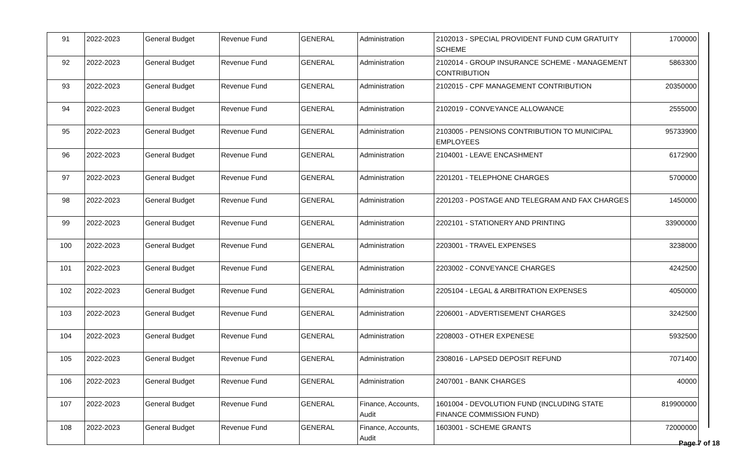| 91 | 2022-2023 | General Budget | Revenue Fund | GENERAL | Administration | 2102013 - SPECIAL PROVIDENT FUND CUM GRATUITY SCHEME | 1700000 |
| 92 | 2022-2023 | General Budget | Revenue Fund | GENERAL | Administration | 2102014 - GROUP INSURANCE SCHEME - MANAGEMENT CONTRIBUTION | 5863300 |
| 93 | 2022-2023 | General Budget | Revenue Fund | GENERAL | Administration | 2102015 - CPF MANAGEMENT CONTRIBUTION | 20350000 |
| 94 | 2022-2023 | General Budget | Revenue Fund | GENERAL | Administration | 2102019 - CONVEYANCE ALLOWANCE | 2555000 |
| 95 | 2022-2023 | General Budget | Revenue Fund | GENERAL | Administration | 2103005 - PENSIONS CONTRIBUTION TO MUNICIPAL EMPLOYEES | 95733900 |
| 96 | 2022-2023 | General Budget | Revenue Fund | GENERAL | Administration | 2104001 - LEAVE ENCASHMENT | 6172900 |
| 97 | 2022-2023 | General Budget | Revenue Fund | GENERAL | Administration | 2201201 - TELEPHONE CHARGES | 5700000 |
| 98 | 2022-2023 | General Budget | Revenue Fund | GENERAL | Administration | 2201203 - POSTAGE AND TELEGRAM AND FAX CHARGES | 1450000 |
| 99 | 2022-2023 | General Budget | Revenue Fund | GENERAL | Administration | 2202101 - STATIONERY AND PRINTING | 33900000 |
| 100 | 2022-2023 | General Budget | Revenue Fund | GENERAL | Administration | 2203001 - TRAVEL EXPENSES | 3238000 |
| 101 | 2022-2023 | General Budget | Revenue Fund | GENERAL | Administration | 2203002 - CONVEYANCE CHARGES | 4242500 |
| 102 | 2022-2023 | General Budget | Revenue Fund | GENERAL | Administration | 2205104 - LEGAL & ARBITRATION EXPENSES | 4050000 |
| 103 | 2022-2023 | General Budget | Revenue Fund | GENERAL | Administration | 2206001 - ADVERTISEMENT CHARGES | 3242500 |
| 104 | 2022-2023 | General Budget | Revenue Fund | GENERAL | Administration | 2208003 - OTHER EXPENESE | 5932500 |
| 105 | 2022-2023 | General Budget | Revenue Fund | GENERAL | Administration | 2308016 - LAPSED DEPOSIT REFUND | 7071400 |
| 106 | 2022-2023 | General Budget | Revenue Fund | GENERAL | Administration | 2407001 - BANK CHARGES | 40000 |
| 107 | 2022-2023 | General Budget | Revenue Fund | GENERAL | Finance, Accounts, Audit | 1601004 - DEVOLUTION FUND (INCLUDING STATE FINANCE COMMISSION FUND) | 819900000 |
| 108 | 2022-2023 | General Budget | Revenue Fund | GENERAL | Finance, Accounts, Audit | 1603001 - SCHEME GRANTS | 72000000 |
Page 7 of 18